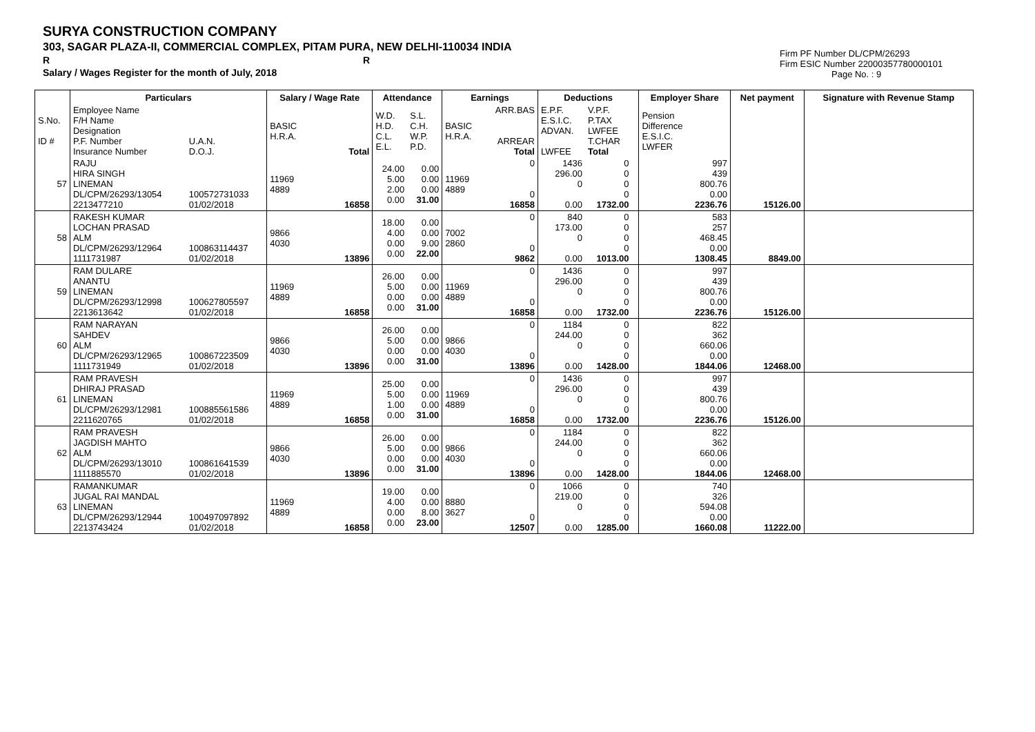SURYA CONSTRUCTION COMPANY
303, SAGAR PLAZA-II, COMMERCIAL COMPLEX, PITAM PURA, NEW DELHI-110034 INDIA
R R
Salary / Wages Register for the month of July, 2018
Firm PF Number DL/CPM/26293
Firm ESIC Number 22000357780000101
Page No. : 9
| | Particulars | | Salary / Wage Rate | | Attendance | | Earnings | | Deductions | | | Employer Share | Net payment | Signature with Revenue Stamp |
| --- | --- | --- | --- | --- | --- | --- | --- | --- | --- | --- | --- | --- | --- | --- |
| S.No. ID # | Employee Name F/H Name Designation P.F. Number Insurance Number | U.A.N. D.O.J. | BASIC H.R.A. | Total | W.D. H.D. C.L. E.L. | S.L. C.H. W.P. P.D. | BASIC H.R.A. | ARR.BAS ARREAR Total | E.P.F. E.S.I.C. ADVAN. LWFEE | V.P.F. P.TAX LWFEE T.CHAR Total | | Pension Difference E.S.I.C. LWFER | | |
| 57 | RAJU HIRA SINGH LINEMAN DL/CPM/26293/13054 2213477210 | 100572731033 01/02/2018 | 11969 4889 | 16858 | 24.00 5.00 2.00 0.00 | 0.00 0.00 0.00 31.00 | 11969 4889 | 0 0 16858 | 1436 296.00 0 0.00 | 0 0 0 0 1732.00 | | 997 439 800.76 0.00 2236.76 | 15126.00 | |
| 58 | RAKESH KUMAR LOCHAN PRASAD ALM DL/CPM/26293/12964 1111731987 | 100863114437 01/02/2018 | 9866 4030 | 13896 | 18.00 4.00 0.00 0.00 | 0.00 0.00 9.00 22.00 | 7002 2860 | 0 0 9862 | 840 173.00 0 0.00 | 0 0 0 0 1013.00 | | 583 257 468.45 0.00 1308.45 | 8849.00 | |
| 59 | RAM DULARE ANANTU LINEMAN DL/CPM/26293/12998 2213613642 | 100627805597 01/02/2018 | 11969 4889 | 16858 | 26.00 5.00 0.00 0.00 | 0.00 0.00 0.00 31.00 | 11969 4889 | 0 0 16858 | 1436 296.00 0 0.00 | 0 0 0 0 1732.00 | | 997 439 800.76 0.00 2236.76 | 15126.00 | |
| 60 | RAM NARAYAN SAHDEV ALM DL/CPM/26293/12965 1111731949 | 100867223509 01/02/2018 | 9866 4030 | 13896 | 26.00 5.00 0.00 0.00 | 0.00 0.00 0.00 31.00 | 9866 4030 | 0 0 13896 | 1184 244.00 0 0.00 | 0 0 0 0 1428.00 | | 822 362 660.06 0.00 1844.06 | 12468.00 | |
| 61 | RAM PRAVESH DHIRAJ PRASAD LINEMAN DL/CPM/26293/12981 2211620765 | 100885561586 01/02/2018 | 11969 4889 | 16858 | 25.00 5.00 1.00 0.00 | 0.00 0.00 0.00 31.00 | 11969 4889 | 0 0 16858 | 1436 296.00 0 0.00 | 0 0 0 0 1732.00 | | 997 439 800.76 0.00 2236.76 | 15126.00 | |
| 62 | RAM PRAVESH JAGDISH MAHTO ALM DL/CPM/26293/13010 1111885570 | 100861641539 01/02/2018 | 9866 4030 | 13896 | 26.00 5.00 0.00 0.00 | 0.00 0.00 0.00 31.00 | 9866 4030 | 0 0 13896 | 1184 244.00 0 0.00 | 0 0 0 0 1428.00 | | 822 362 660.06 0.00 1844.06 | 12468.00 | |
| 63 | RAMANKUMAR JUGAL RAI MANDAL LINEMAN DL/CPM/26293/12944 2213743424 | 100497097892 01/02/2018 | 11969 4889 | 16858 | 19.00 4.00 0.00 0.00 | 0.00 0.00 8.00 23.00 | 8880 3627 | 0 0 12507 | 1066 219.00 0 0.00 | 0 0 0 0 1285.00 | | 740 326 594.08 0.00 1660.08 | 11222.00 | |